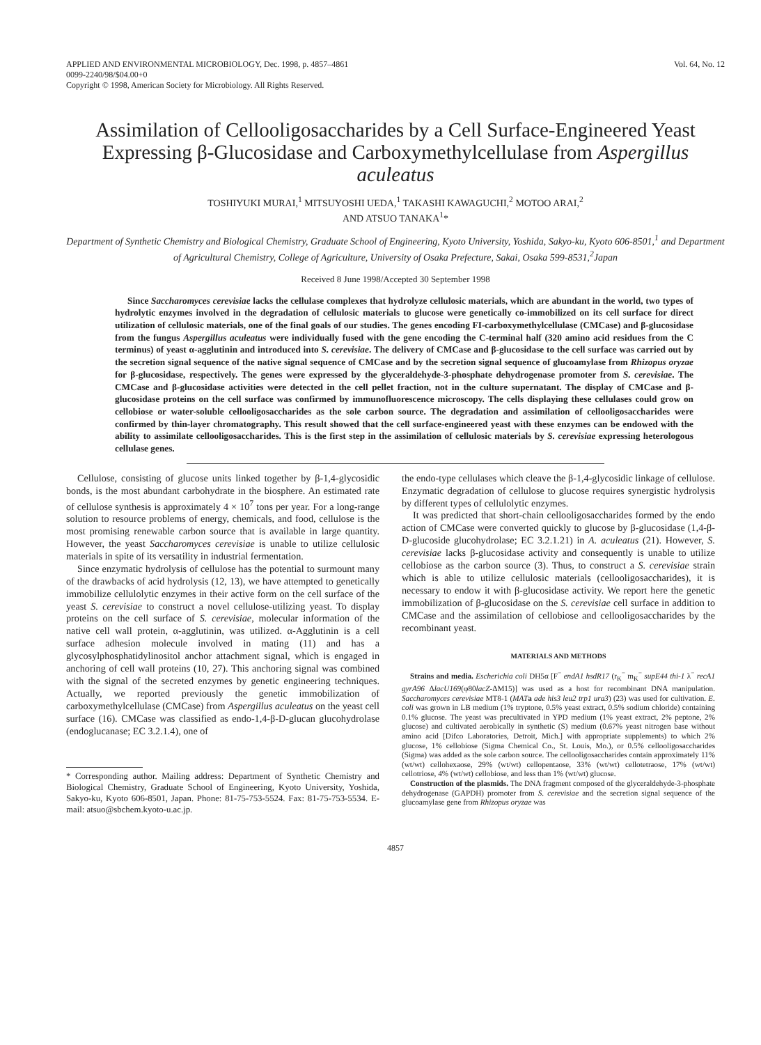APPLIED AND ENVIRONMENTAL MICROBIOLOGY, Dec. 1998, p. 4857–4861
0099-2240/98/$04.00+0
Copyright © 1998, American Society for Microbiology. All Rights Reserved.
Vol. 64, No. 12
Assimilation of Cellooligosaccharides by a Cell Surface-Engineered Yeast Expressing β-Glucosidase and Carboxymethylcellulase from Aspergillus aculeatus
TOSHIYUKI MURAI,<sup>1</sup> MITSUYOSHI UEDA,<sup>1</sup> TAKASHI KAWAGUCHI,<sup>2</sup> MOTOO ARAI,<sup>2</sup>
AND ATSUO TANAKA<sup>1</sup>*
Department of Synthetic Chemistry and Biological Chemistry, Graduate School of Engineering, Kyoto University, Yoshida, Sakyo-ku, Kyoto 606-8501,<sup>1</sup> and Department of Agricultural Chemistry, College of Agriculture, University of Osaka Prefecture, Sakai, Osaka 599-8531,<sup>2</sup>Japan
Received 8 June 1998/Accepted 30 September 1998
Since Saccharomyces cerevisiae lacks the cellulase complexes that hydrolyze cellulosic materials, which are abundant in the world, two types of hydrolytic enzymes involved in the degradation of cellulosic materials to glucose were genetically co-immobilized on its cell surface for direct utilization of cellulosic materials, one of the final goals of our studies. The genes encoding FI-carboxymethylcellulase (CMCase) and β-glucosidase from the fungus Aspergillus aculeatus were individually fused with the gene encoding the C-terminal half (320 amino acid residues from the C terminus) of yeast α-agglutinin and introduced into S. cerevisiae. The delivery of CMCase and β-glucosidase to the cell surface was carried out by the secretion signal sequence of the native signal sequence of CMCase and by the secretion signal sequence of glucoamylase from Rhizopus oryzae for β-glucosidase, respectively. The genes were expressed by the glyceraldehyde-3-phosphate dehydrogenase promoter from S. cerevisiae. The CMCase and β-glucosidase activities were detected in the cell pellet fraction, not in the culture supernatant. The display of CMCase and β-glucosidase proteins on the cell surface was confirmed by immunofluorescence microscopy. The cells displaying these cellulases could grow on cellobiose or water-soluble cellooligosaccharides as the sole carbon source. The degradation and assimilation of cellooligosaccharides were confirmed by thin-layer chromatography. This result showed that the cell surface-engineered yeast with these enzymes can be endowed with the ability to assimilate cellooligosaccharides. This is the first step in the assimilation of cellulosic materials by S. cerevisiae expressing heterologous cellulase genes.
Cellulose, consisting of glucose units linked together by β-1,4-glycosidic bonds, is the most abundant carbohydrate in the biosphere. An estimated rate of cellulose synthesis is approximately 4 × 10<sup>7</sup> tons per year. For a long-range solution to resource problems of energy, chemicals, and food, cellulose is the most promising renewable carbon source that is available in large quantity. However, the yeast Saccharomyces cerevisiae is unable to utilize cellulosic materials in spite of its versatility in industrial fermentation.
Since enzymatic hydrolysis of cellulose has the potential to surmount many of the drawbacks of acid hydrolysis (12, 13), we have attempted to genetically immobilize cellulolytic enzymes in their active form on the cell surface of the yeast S. cerevisiae to construct a novel cellulose-utilizing yeast. To display proteins on the cell surface of S. cerevisiae, molecular information of the native cell wall protein, α-agglutinin, was utilized. α-Agglutinin is a cell surface adhesion molecule involved in mating (11) and has a glycosylphosphatidylinositol anchor attachment signal, which is engaged in anchoring of cell wall proteins (10, 27). This anchoring signal was combined with the signal of the secreted enzymes by genetic engineering techniques. Actually, we reported previously the genetic immobilization of carboxymethylcellulase (CMCase) from Aspergillus aculeatus on the yeast cell surface (16). CMCase was classified as endo-1,4-β-D-glucan glucohydrolase (endoglucanase; EC 3.2.1.4), one of
* Corresponding author. Mailing address: Department of Synthetic Chemistry and Biological Chemistry, Graduate School of Engineering, Kyoto University, Yoshida, Sakyo-ku, Kyoto 606-8501, Japan. Phone: 81-75-753-5524. Fax: 81-75-753-5534. E-mail: atsuo@sbchem.kyoto-u.ac.jp.
the endo-type cellulases which cleave the β-1,4-glycosidic linkage of cellulose. Enzymatic degradation of cellulose to glucose requires synergistic hydrolysis by different types of cellulolytic enzymes.
It was predicted that short-chain cellooligosaccharides formed by the endo action of CMCase were converted quickly to glucose by β-glucosidase (1,4-β-D-glucoside glucohydrolase; EC 3.2.1.21) in A. aculeatus (21). However, S. cerevisiae lacks β-glucosidase activity and consequently is unable to utilize cellobiose as the carbon source (3). Thus, to construct a S. cerevisiae strain which is able to utilize cellulosic materials (cellooligosaccharides), it is necessary to endow it with β-glucosidase activity. We report here the genetic immobilization of β-glucosidase on the S. cerevisiae cell surface in addition to CMCase and the assimilation of cellobiose and cellooligosaccharides by the recombinant yeast.
MATERIALS AND METHODS
Strains and media. Escherichia coli DH5α [F<sup>−</sup> endA1 hsdR17 (r<sub>K</sub><sup>−</sup> m<sub>K</sub><sup>−</sup> supE44 thi-1 λ<sup>−</sup> recA1 gyrA96 ΔlacU169(φ80lacZ-ΔM15)] was used as a host for recombinant DNA manipulation. Saccharomyces cerevisiae MT8-1 (MAT a ade his3 leu2 trp1 ura3) (23) was used for cultivation. E. coli was grown in LB medium (1% tryptone, 0.5% yeast extract, 0.5% sodium chloride) containing 0.1% glucose. The yeast was precultivated in YPD medium (1% yeast extract, 2% peptone, 2% glucose) and cultivated aerobically in synthetic (S) medium (0.67% yeast nitrogen base without amino acid [Difco Laboratories, Detroit, Mich.] with appropriate supplements) to which 2% glucose, 1% cellobiose (Sigma Chemical Co., St. Louis, Mo.), or 0.5% cellooligosaccharides (Sigma) was added as the sole carbon source. The cellooligosaccharides contain approximately 11% (wt/wt) cellohexaose, 29% (wt/wt) cellopentaose, 33% (wt/wt) cellotetraose, 17% (wt/wt) cellotriose, 4% (wt/wt) cellobiose, and less than 1% (wt/wt) glucose.
Construction of the plasmids. The DNA fragment composed of the glyceraldehyde-3-phosphate dehydrogenase (GAPDH) promoter from S. cerevisiae and the secretion signal sequence of the glucoamylase gene from Rhizopus oryzae was
4857